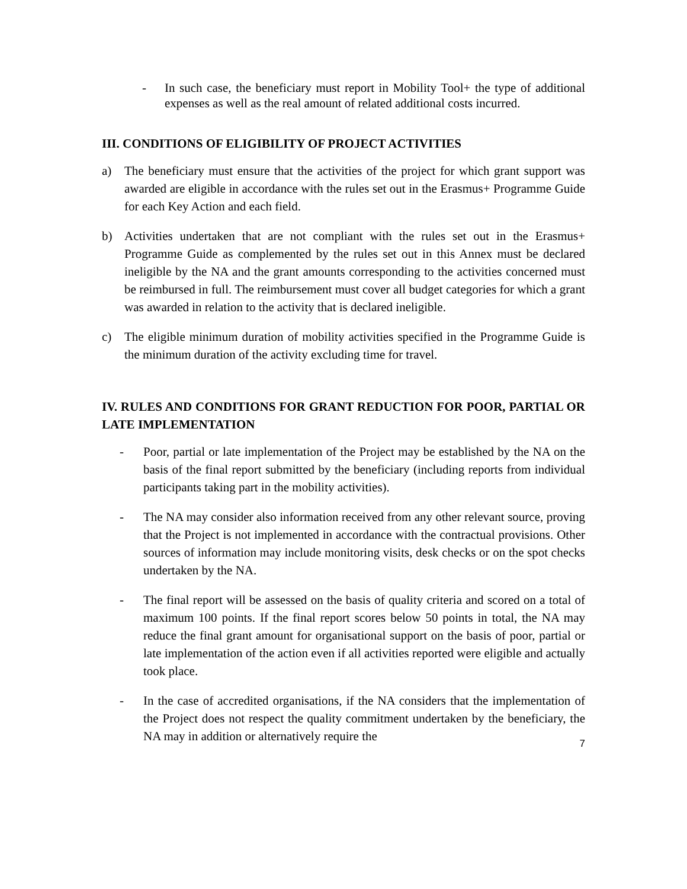- In such case, the beneficiary must report in Mobility Tool+ the type of additional expenses as well as the real amount of related additional costs incurred.
III. CONDITIONS OF ELIGIBILITY OF PROJECT ACTIVITIES
a) The beneficiary must ensure that the activities of the project for which grant support was awarded are eligible in accordance with the rules set out in the Erasmus+ Programme Guide for each Key Action and each field.
b) Activities undertaken that are not compliant with the rules set out in the Erasmus+ Programme Guide as complemented by the rules set out in this Annex must be declared ineligible by the NA and the grant amounts corresponding to the activities concerned must be reimbursed in full. The reimbursement must cover all budget categories for which a grant was awarded in relation to the activity that is declared ineligible.
c) The eligible minimum duration of mobility activities specified in the Programme Guide is the minimum duration of the activity excluding time for travel.
IV. RULES AND CONDITIONS FOR GRANT REDUCTION FOR POOR, PARTIAL OR LATE IMPLEMENTATION
- Poor, partial or late implementation of the Project may be established by the NA on the basis of the final report submitted by the beneficiary (including reports from individual participants taking part in the mobility activities).
- The NA may consider also information received from any other relevant source, proving that the Project is not implemented in accordance with the contractual provisions. Other sources of information may include monitoring visits, desk checks or on the spot checks undertaken by the NA.
- The final report will be assessed on the basis of quality criteria and scored on a total of maximum 100 points. If the final report scores below 50 points in total, the NA may reduce the final grant amount for organisational support on the basis of poor, partial or late implementation of the action even if all activities reported were eligible and actually took place.
- In the case of accredited organisations, if the NA considers that the implementation of the Project does not respect the quality commitment undertaken by the beneficiary, the NA may in addition or alternatively require the
7